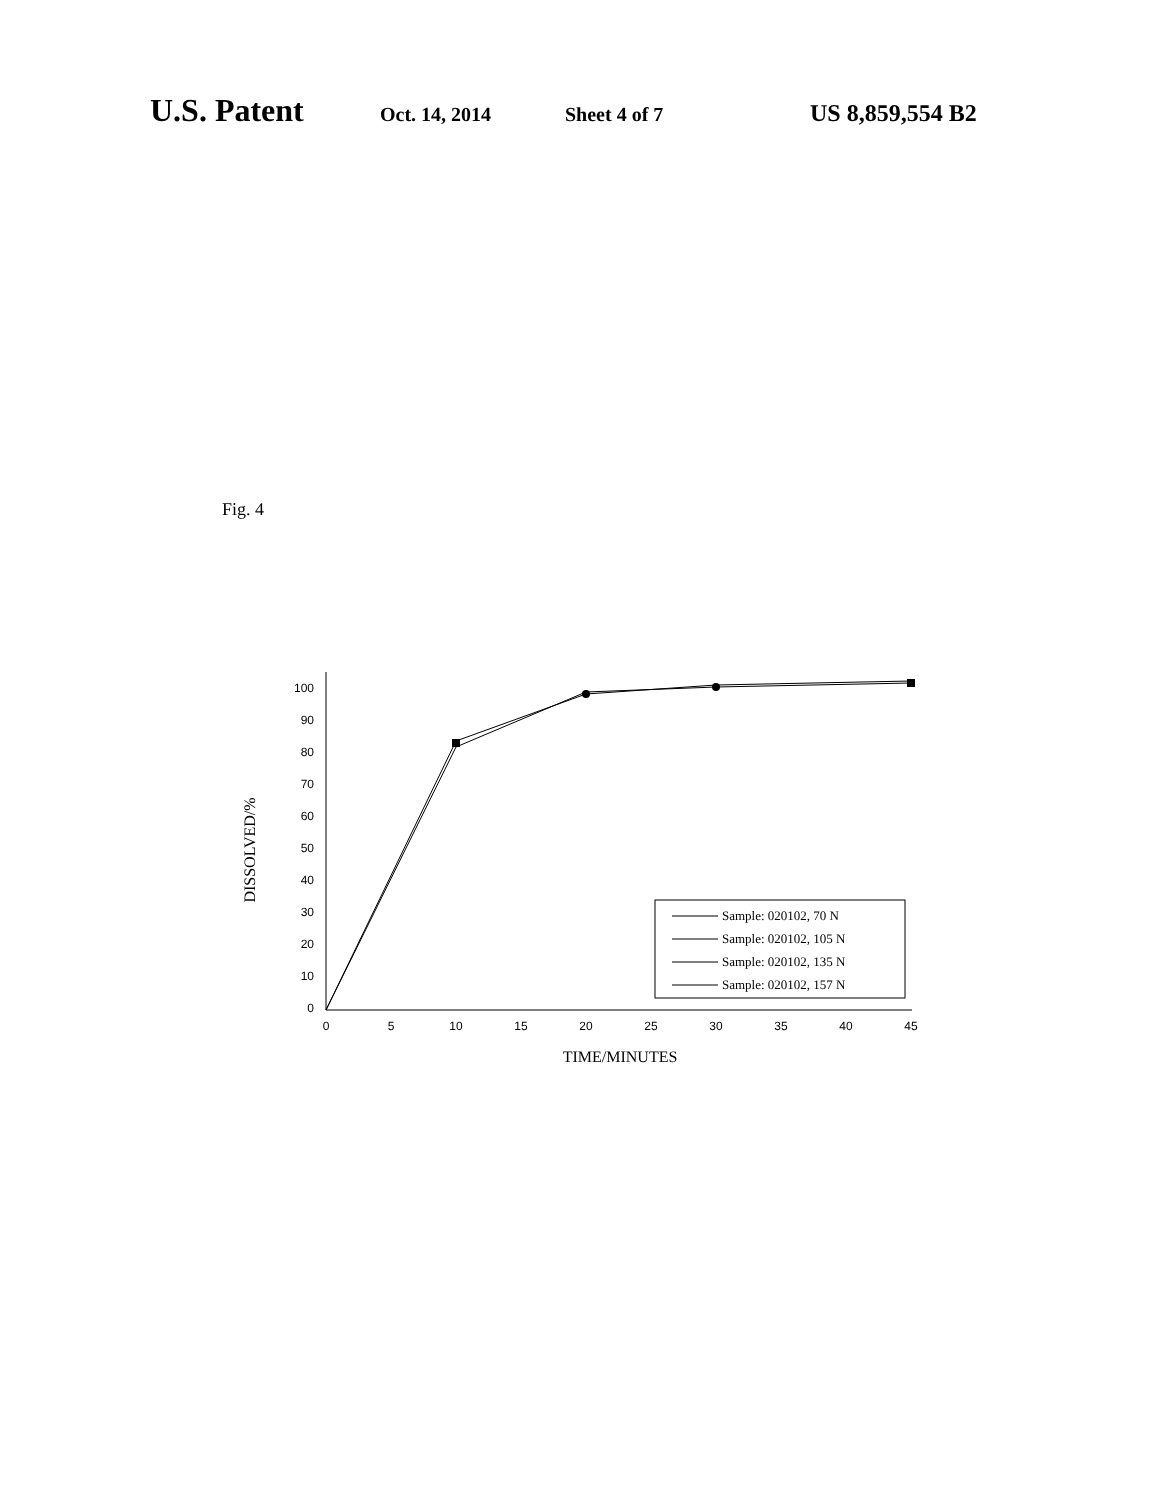U.S. Patent Oct. 14, 2014 Sheet 4 of 7 US 8,859,554 B2
Fig. 4
100
90
80
70
60
50
40
30
20
10
0
0
5
10
15
20
25
30
35
40
45
TIME/MINUTES
DISSOLVED/%
Sample: 020102, 70 N
Sample: 020102, 105 N
Sample: 020102, 135 N
Sample: 020102, 157 N